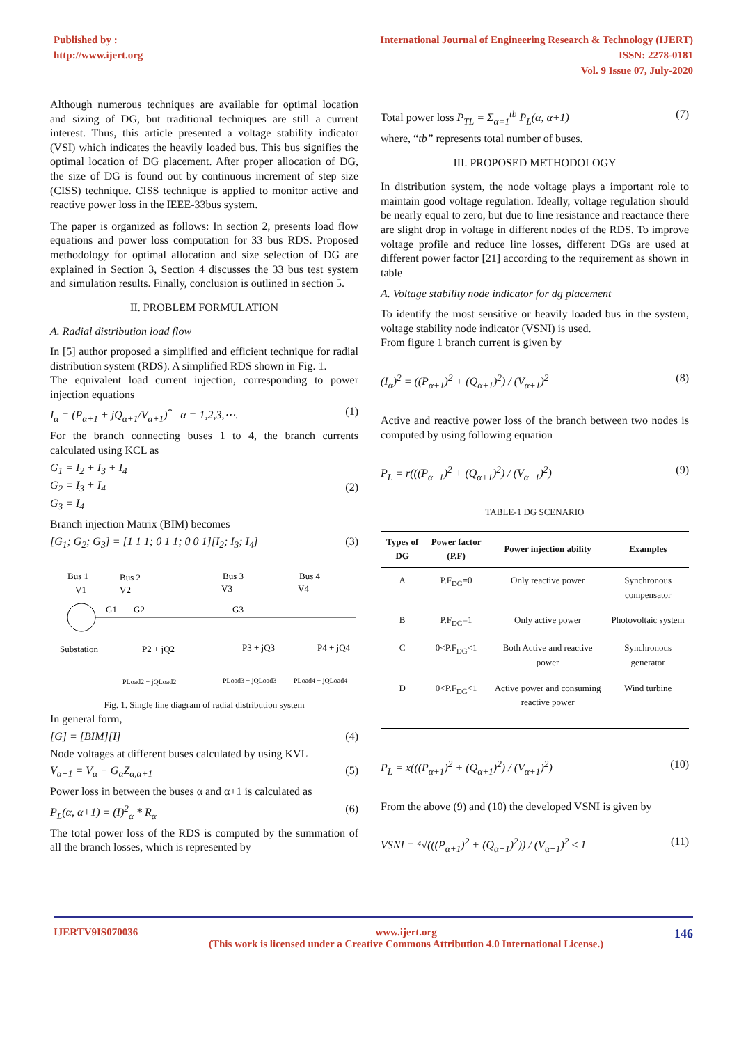Published by :
http://www.ijert.org
International Journal of Engineering Research & Technology (IJERT)
ISSN: 2278-0181
Vol. 9 Issue 07, July-2020
Although numerous techniques are available for optimal location and sizing of DG, but traditional techniques are still a current interest. Thus, this article presented a voltage stability indicator (VSI) which indicates the heavily loaded bus. This bus signifies the optimal location of DG placement. After proper allocation of DG, the size of DG is found out by continuous increment of step size (CISS) technique. CISS technique is applied to monitor active and reactive power loss in the IEEE-33bus system.
The paper is organized as follows: In section 2, presents load flow equations and power loss computation for 33 bus RDS. Proposed methodology for optimal allocation and size selection of DG are explained in Section 3, Section 4 discusses the 33 bus test system and simulation results. Finally, conclusion is outlined in section 5.
II. PROBLEM FORMULATION
A. Radial distribution load flow
In [5] author proposed a simplified and efficient technique for radial distribution system (RDS). A simplified RDS shown in Fig. 1.
The equivalent load current injection, corresponding to power injection equations
I<sub>α</sub> = (P<sub>α+1</sub> + jQ<sub>α+1</sub>/V<sub>α+1</sub>)<sup>*</sup> α = 1,2,3,⋯. (1)
For the branch connecting buses 1 to 4, the branch currents calculated using KCL as
G<sub>1</sub> = I<sub>2</sub> + I<sub>3</sub> + I<sub>4</sub>
G<sub>2</sub> = I<sub>3</sub> + I<sub>4</sub>
G<sub>3</sub> = I<sub>4</sub> (2)
Branch injection Matrix (BIM) becomes
[G<sub>1</sub>; G<sub>2</sub>; G<sub>3</sub>] = [1 1 1; 0 1 1; 0 0 1][I<sub>2</sub>; I<sub>3</sub>; I<sub>4</sub>] (3)
Bus 1
Bus 2
Bus 3
Bus 4
V1
V2
V3
V4
G1
G2
G3
Substation
P2 + jQ2
P3 + jQ3
P4 + jQ4
PLoad2 + jQLoad2
PLoad3 + jQLoad3
PLoad4 + jQLoad4
Fig. 1. Single line diagram of radial distribution system
In general form,
[G] = [BIM][I] (4)
Node voltages at different buses calculated by using KVL
V<sub>α+1</sub> = V<sub>α</sub> − G<sub>α</sub>Z<sub>α,α+1</sub> (5)
Power loss in between the buses α and α+1 is calculated as
P<sub>L</sub>(α, α+1) = (I)<sup>2</sup><sub>α</sub> * R<sub>α</sub> (6)
The total power loss of the RDS is computed by the summation of all the branch losses, which is represented by
Total power loss P<sub>TL</sub> = Σ<sub>α=1</sub><sup>tb</sup> P<sub>L</sub>(α, α+1) (7)
where, “tb” represents total number of buses.
III. PROPOSED METHODOLOGY
In distribution system, the node voltage plays a important role to maintain good voltage regulation. Ideally, voltage regulation should be nearly equal to zero, but due to line resistance and reactance there are slight drop in voltage in different nodes of the RDS. To improve voltage profile and reduce line losses, different DGs are used at different power factor [21] according to the requirement as shown in table
A. Voltage stability node indicator for dg placement
To identify the most sensitive or heavily loaded bus in the system, voltage stability node indicator (VSNI) is used.
From figure 1 branch current is given by
(I<sub>α</sub>)<sup>2</sup> = ((P<sub>α+1</sub>)<sup>2</sup> + (Q<sub>α+1</sub>)<sup>2</sup>) / (V<sub>α+1</sub>)<sup>2</sup> (8)
Active and reactive power loss of the branch between two nodes is computed by using following equation
P<sub>L</sub> = r(((P<sub>α+1</sub>)<sup>2</sup> + (Q<sub>α+1</sub>)<sup>2</sup>) / (V<sub>α+1</sub>)<sup>2</sup>) (9)
TABLE-1 DG SCENARIO
| Types of DG | Power factor (P.F) | Power injection ability | Examples |
| --- | --- | --- | --- |
| A | P.F<sub>DG</sub>=0 | Only reactive power | Synchronous compensator |
| B | P.F<sub>DG</sub>=1 | Only active power | Photovoltaic system |
| C | 0<P.F<sub>DG</sub><1 | Both Active and reactive power | Synchronous generator |
| D | 0<P.F<sub>DG</sub><1 | Active power and consuming reactive power | Wind turbine |
P<sub>L</sub> = x(((P<sub>α+1</sub>)<sup>2</sup> + (Q<sub>α+1</sub>)<sup>2</sup>) / (V<sub>α+1</sub>)<sup>2</sup>) (10)
From the above (9) and (10) the developed VSNI is given by
VSNI = ⁴√(((P<sub>α+1</sub>)<sup>2</sup> + (Q<sub>α+1</sub>)<sup>2</sup>)) / (V<sub>α+1</sub>)<sup>2</sup> ≤ 1 (11)
IJERTV9IS070036 www.ijert.org
(This work is licensed under a Creative Commons Attribution 4.0 International License.)
146